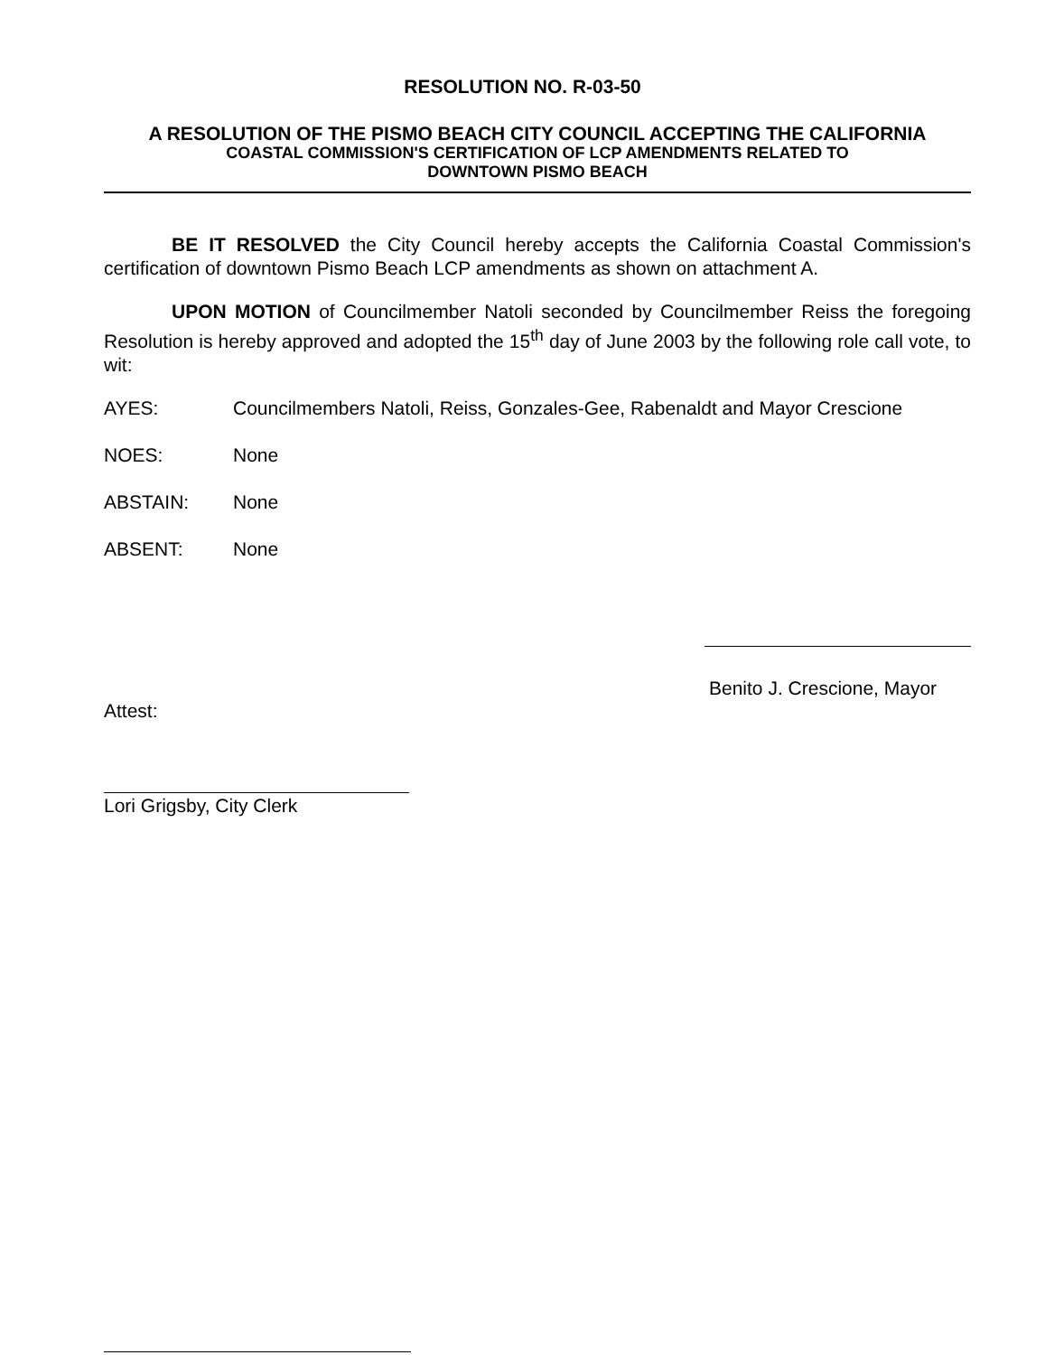RESOLUTION NO. R-03-50
A RESOLUTION OF THE PISMO BEACH CITY COUNCIL ACCEPTING THE CALIFORNIA
COASTAL COMMISSION'S CERTIFICATION OF LCP AMENDMENTS RELATED TO
DOWNTOWN PISMO BEACH
BE IT RESOLVED the City Council hereby accepts the California Coastal Commission's certification of downtown Pismo Beach LCP amendments as shown on attachment A.
UPON MOTION of Councilmember Natoli seconded by Councilmember Reiss the foregoing Resolution is hereby approved and adopted the 15<sup>th</sup> day of June 2003 by the following role call vote, to wit:
AYES: Councilmembers Natoli, Reiss, Gonzales-Gee, Rabenaldt and Mayor Crescione
NOES: None
ABSTAIN: None
ABSENT: None
Benito J. Crescione, Mayor
Attest:
Lori Grigsby, City Clerk